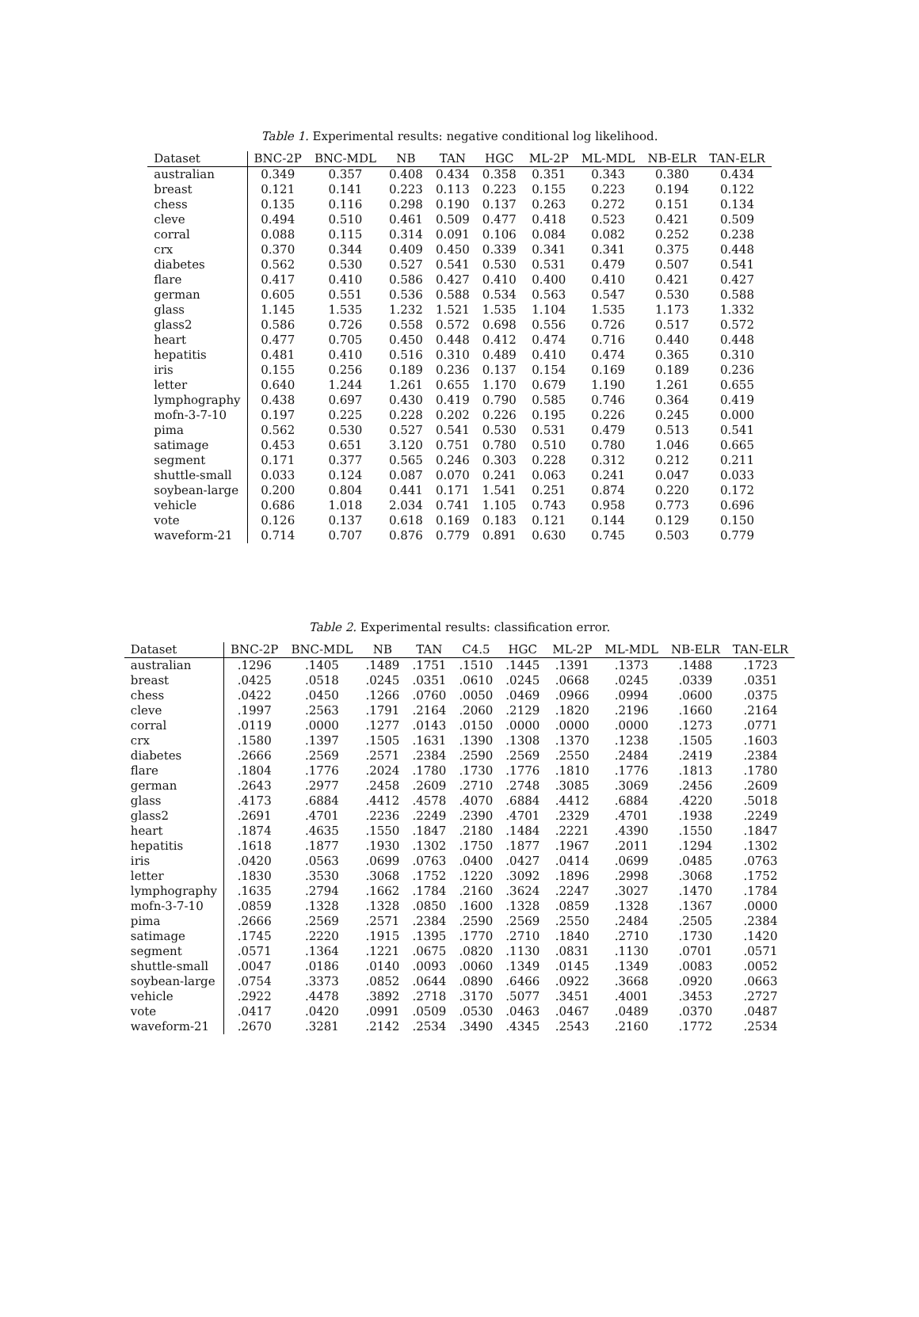Table 1. Experimental results: negative conditional log likelihood.
| Dataset | BNC-2P | BNC-MDL | NB | TAN | HGC | ML-2P | ML-MDL | NB-ELR | TAN-ELR |
| --- | --- | --- | --- | --- | --- | --- | --- | --- | --- |
| australian | 0.349 | 0.357 | 0.408 | 0.434 | 0.358 | 0.351 | 0.343 | 0.380 | 0.434 |
| breast | 0.121 | 0.141 | 0.223 | 0.113 | 0.223 | 0.155 | 0.223 | 0.194 | 0.122 |
| chess | 0.135 | 0.116 | 0.298 | 0.190 | 0.137 | 0.263 | 0.272 | 0.151 | 0.134 |
| cleve | 0.494 | 0.510 | 0.461 | 0.509 | 0.477 | 0.418 | 0.523 | 0.421 | 0.509 |
| corral | 0.088 | 0.115 | 0.314 | 0.091 | 0.106 | 0.084 | 0.082 | 0.252 | 0.238 |
| crx | 0.370 | 0.344 | 0.409 | 0.450 | 0.339 | 0.341 | 0.341 | 0.375 | 0.448 |
| diabetes | 0.562 | 0.530 | 0.527 | 0.541 | 0.530 | 0.531 | 0.479 | 0.507 | 0.541 |
| flare | 0.417 | 0.410 | 0.586 | 0.427 | 0.410 | 0.400 | 0.410 | 0.421 | 0.427 |
| german | 0.605 | 0.551 | 0.536 | 0.588 | 0.534 | 0.563 | 0.547 | 0.530 | 0.588 |
| glass | 1.145 | 1.535 | 1.232 | 1.521 | 1.535 | 1.104 | 1.535 | 1.173 | 1.332 |
| glass2 | 0.586 | 0.726 | 0.558 | 0.572 | 0.698 | 0.556 | 0.726 | 0.517 | 0.572 |
| heart | 0.477 | 0.705 | 0.450 | 0.448 | 0.412 | 0.474 | 0.716 | 0.440 | 0.448 |
| hepatitis | 0.481 | 0.410 | 0.516 | 0.310 | 0.489 | 0.410 | 0.474 | 0.365 | 0.310 |
| iris | 0.155 | 0.256 | 0.189 | 0.236 | 0.137 | 0.154 | 0.169 | 0.189 | 0.236 |
| letter | 0.640 | 1.244 | 1.261 | 0.655 | 1.170 | 0.679 | 1.190 | 1.261 | 0.655 |
| lymphography | 0.438 | 0.697 | 0.430 | 0.419 | 0.790 | 0.585 | 0.746 | 0.364 | 0.419 |
| mofn-3-7-10 | 0.197 | 0.225 | 0.228 | 0.202 | 0.226 | 0.195 | 0.226 | 0.245 | 0.000 |
| pima | 0.562 | 0.530 | 0.527 | 0.541 | 0.530 | 0.531 | 0.479 | 0.513 | 0.541 |
| satimage | 0.453 | 0.651 | 3.120 | 0.751 | 0.780 | 0.510 | 0.780 | 1.046 | 0.665 |
| segment | 0.171 | 0.377 | 0.565 | 0.246 | 0.303 | 0.228 | 0.312 | 0.212 | 0.211 |
| shuttle-small | 0.033 | 0.124 | 0.087 | 0.070 | 0.241 | 0.063 | 0.241 | 0.047 | 0.033 |
| soybean-large | 0.200 | 0.804 | 0.441 | 0.171 | 1.541 | 0.251 | 0.874 | 0.220 | 0.172 |
| vehicle | 0.686 | 1.018 | 2.034 | 0.741 | 1.105 | 0.743 | 0.958 | 0.773 | 0.696 |
| vote | 0.126 | 0.137 | 0.618 | 0.169 | 0.183 | 0.121 | 0.144 | 0.129 | 0.150 |
| waveform-21 | 0.714 | 0.707 | 0.876 | 0.779 | 0.891 | 0.630 | 0.745 | 0.503 | 0.779 |
Table 2. Experimental results: classification error.
| Dataset | BNC-2P | BNC-MDL | NB | TAN | C4.5 | HGC | ML-2P | ML-MDL | NB-ELR | TAN-ELR |
| --- | --- | --- | --- | --- | --- | --- | --- | --- | --- | --- |
| australian | .1296 | .1405 | .1489 | .1751 | .1510 | .1445 | .1391 | .1373 | .1488 | .1723 |
| breast | .0425 | .0518 | .0245 | .0351 | .0610 | .0245 | .0668 | .0245 | .0339 | .0351 |
| chess | .0422 | .0450 | .1266 | .0760 | .0050 | .0469 | .0966 | .0994 | .0600 | .0375 |
| cleve | .1997 | .2563 | .1791 | .2164 | .2060 | .2129 | .1820 | .2196 | .1660 | .2164 |
| corral | .0119 | .0000 | .1277 | .0143 | .0150 | .0000 | .0000 | .0000 | .1273 | .0771 |
| crx | .1580 | .1397 | .1505 | .1631 | .1390 | .1308 | .1370 | .1238 | .1505 | .1603 |
| diabetes | .2666 | .2569 | .2571 | .2384 | .2590 | .2569 | .2550 | .2484 | .2419 | .2384 |
| flare | .1804 | .1776 | .2024 | .1780 | .1730 | .1776 | .1810 | .1776 | .1813 | .1780 |
| german | .2643 | .2977 | .2458 | .2609 | .2710 | .2748 | .3085 | .3069 | .2456 | .2609 |
| glass | .4173 | .6884 | .4412 | .4578 | .4070 | .6884 | .4412 | .6884 | .4220 | .5018 |
| glass2 | .2691 | .4701 | .2236 | .2249 | .2390 | .4701 | .2329 | .4701 | .1938 | .2249 |
| heart | .1874 | .4635 | .1550 | .1847 | .2180 | .1484 | .2221 | .4390 | .1550 | .1847 |
| hepatitis | .1618 | .1877 | .1930 | .1302 | .1750 | .1877 | .1967 | .2011 | .1294 | .1302 |
| iris | .0420 | .0563 | .0699 | .0763 | .0400 | .0427 | .0414 | .0699 | .0485 | .0763 |
| letter | .1830 | .3530 | .3068 | .1752 | .1220 | .3092 | .1896 | .2998 | .3068 | .1752 |
| lymphography | .1635 | .2794 | .1662 | .1784 | .2160 | .3624 | .2247 | .3027 | .1470 | .1784 |
| mofn-3-7-10 | .0859 | .1328 | .1328 | .0850 | .1600 | .1328 | .0859 | .1328 | .1367 | .0000 |
| pima | .2666 | .2569 | .2571 | .2384 | .2590 | .2569 | .2550 | .2484 | .2505 | .2384 |
| satimage | .1745 | .2220 | .1915 | .1395 | .1770 | .2710 | .1840 | .2710 | .1730 | .1420 |
| segment | .0571 | .1364 | .1221 | .0675 | .0820 | .1130 | .0831 | .1130 | .0701 | .0571 |
| shuttle-small | .0047 | .0186 | .0140 | .0093 | .0060 | .1349 | .0145 | .1349 | .0083 | .0052 |
| soybean-large | .0754 | .3373 | .0852 | .0644 | .0890 | .6466 | .0922 | .3668 | .0920 | .0663 |
| vehicle | .2922 | .4478 | .3892 | .2718 | .3170 | .5077 | .3451 | .4001 | .3453 | .2727 |
| vote | .0417 | .0420 | .0991 | .0509 | .0530 | .0463 | .0467 | .0489 | .0370 | .0487 |
| waveform-21 | .2670 | .3281 | .2142 | .2534 | .3490 | .4345 | .2543 | .2160 | .1772 | .2534 |